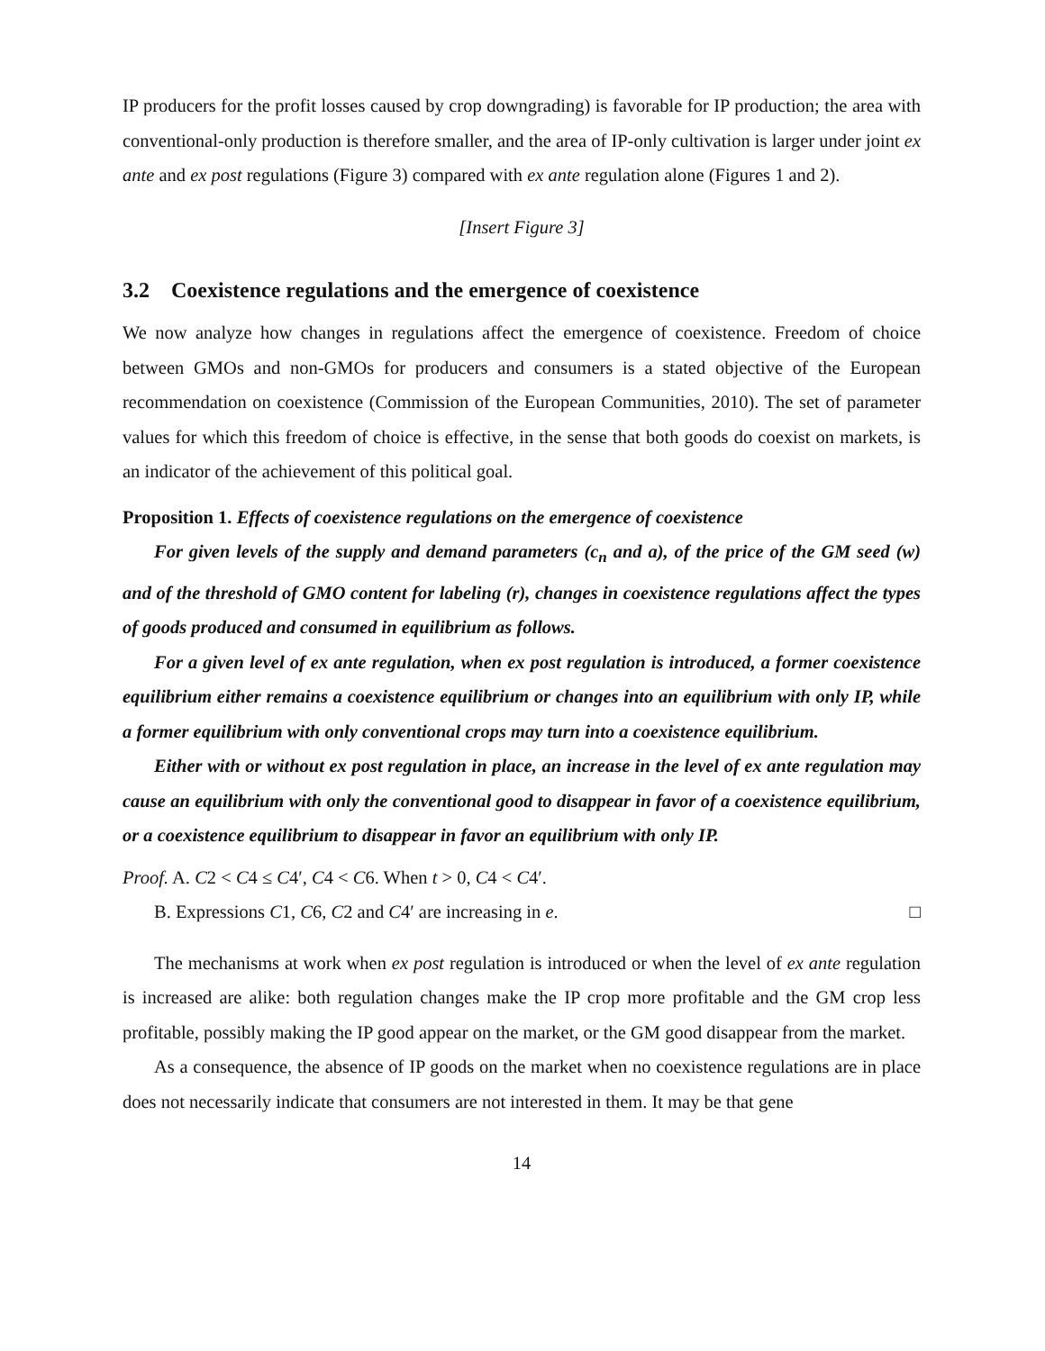IP producers for the profit losses caused by crop downgrading) is favorable for IP production; the area with conventional-only production is therefore smaller, and the area of IP-only cultivation is larger under joint ex ante and ex post regulations (Figure 3) compared with ex ante regulation alone (Figures 1 and 2).
[Insert Figure 3]
3.2 Coexistence regulations and the emergence of coexistence
We now analyze how changes in regulations affect the emergence of coexistence. Freedom of choice between GMOs and non-GMOs for producers and consumers is a stated objective of the European recommendation on coexistence (Commission of the European Communities, 2010). The set of parameter values for which this freedom of choice is effective, in the sense that both goods do coexist on markets, is an indicator of the achievement of this political goal.
Proposition 1. Effects of coexistence regulations on the emergence of coexistence
For given levels of the supply and demand parameters (c<sub>n</sub> and a), of the price of the GM seed (w) and of the threshold of GMO content for labeling (r), changes in coexistence regulations affect the types of goods produced and consumed in equilibrium as follows.
For a given level of ex ante regulation, when ex post regulation is introduced, a former coexistence equilibrium either remains a coexistence equilibrium or changes into an equilibrium with only IP, while a former equilibrium with only conventional crops may turn into a coexistence equilibrium.
Either with or without ex post regulation in place, an increase in the level of ex ante regulation may cause an equilibrium with only the conventional good to disappear in favor of a coexistence equilibrium, or a coexistence equilibrium to disappear in favor an equilibrium with only IP.
Proof. A. C2 < C4 ≤ C4′, C4 < C6. When t > 0, C4 < C4′.
B. Expressions C1, C6, C2 and C4′ are increasing in e. □
The mechanisms at work when ex post regulation is introduced or when the level of ex ante regulation is increased are alike: both regulation changes make the IP crop more profitable and the GM crop less profitable, possibly making the IP good appear on the market, or the GM good disappear from the market.
As a consequence, the absence of IP goods on the market when no coexistence regulations are in place does not necessarily indicate that consumers are not interested in them. It may be that gene
14